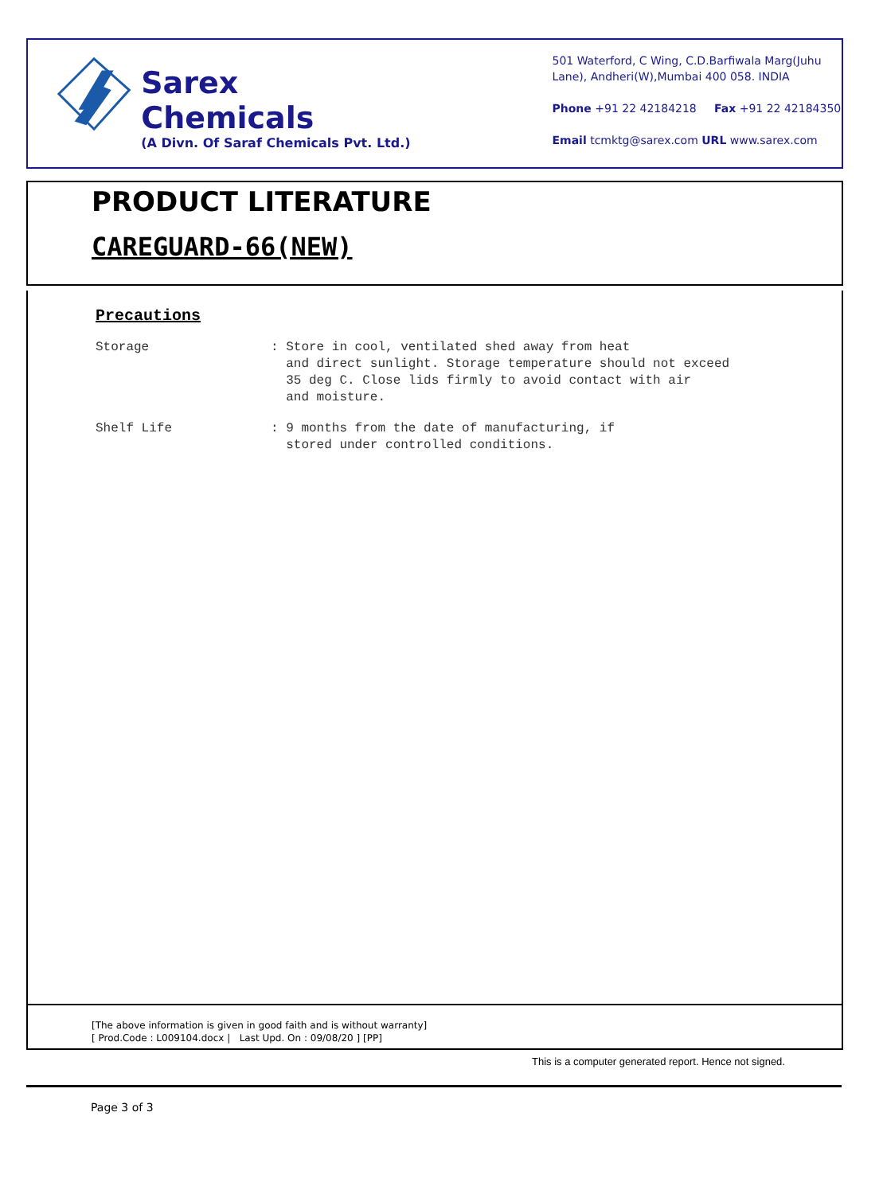Sarex Chemicals
(A Divn. Of Saraf Chemicals Pvt. Ltd.)
501 Waterford, C Wing, C.D.Barfiwala Marg(Juhu Lane), Andheri(W),Mumbai 400 058. INDIA
Phone +91 22 42184218 Fax +91 22 42184350
Email tcmktg@sarex.com URL www.sarex.com
PRODUCT LITERATURE
CAREGUARD-66(NEW)
Precautions
Storage : Store in cool, ventilated shed away from heat
and direct sunlight. Storage temperature should not exceed
35 deg C. Close lids firmly to avoid contact with air
and moisture.
Shelf Life : 9 months from the date of manufacturing, if
stored under controlled conditions.
[The above information is given in good faith and is without warranty]
[ Prod.Code : L009104.docx | Last Upd. On : 09/08/20 ] [PP]
This is a computer generated report. Hence not signed.
Page 3 of 3